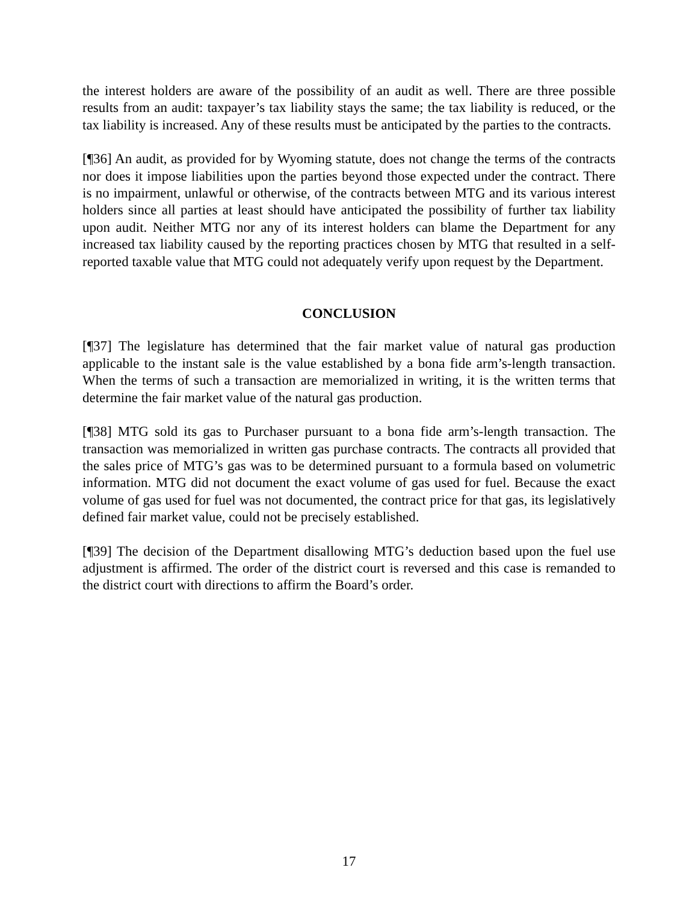the interest holders are aware of the possibility of an audit as well. There are three possible results from an audit: taxpayer’s tax liability stays the same; the tax liability is reduced, or the tax liability is increased. Any of these results must be anticipated by the parties to the contracts.
[¶36] An audit, as provided for by Wyoming statute, does not change the terms of the contracts nor does it impose liabilities upon the parties beyond those expected under the contract. There is no impairment, unlawful or otherwise, of the contracts between MTG and its various interest holders since all parties at least should have anticipated the possibility of further tax liability upon audit. Neither MTG nor any of its interest holders can blame the Department for any increased tax liability caused by the reporting practices chosen by MTG that resulted in a self-reported taxable value that MTG could not adequately verify upon request by the Department.
CONCLUSION
[¶37] The legislature has determined that the fair market value of natural gas production applicable to the instant sale is the value established by a bona fide arm’s-length transaction. When the terms of such a transaction are memorialized in writing, it is the written terms that determine the fair market value of the natural gas production.
[¶38] MTG sold its gas to Purchaser pursuant to a bona fide arm’s-length transaction. The transaction was memorialized in written gas purchase contracts. The contracts all provided that the sales price of MTG’s gas was to be determined pursuant to a formula based on volumetric information. MTG did not document the exact volume of gas used for fuel. Because the exact volume of gas used for fuel was not documented, the contract price for that gas, its legislatively defined fair market value, could not be precisely established.
[¶39] The decision of the Department disallowing MTG’s deduction based upon the fuel use adjustment is affirmed. The order of the district court is reversed and this case is remanded to the district court with directions to affirm the Board’s order.
17